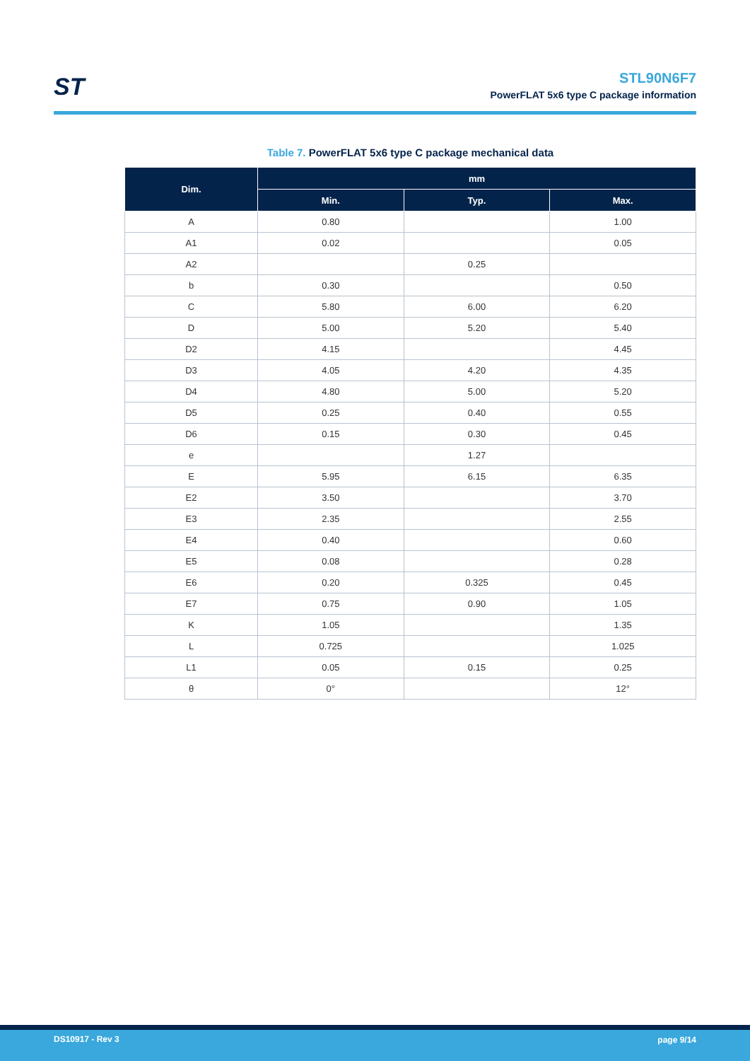ST
STL90N6F7
PowerFLAT 5x6 type C package information
Table 7. PowerFLAT 5x6 type C package mechanical data
| Dim. | mm | | |
| --- | --- | --- | --- |
| | Min. | Typ. | Max. |
| A | 0.80 | | 1.00 |
| A1 | 0.02 | | 0.05 |
| A2 | | 0.25 | |
| b | 0.30 | | 0.50 |
| C | 5.80 | 6.00 | 6.20 |
| D | 5.00 | 5.20 | 5.40 |
| D2 | 4.15 | | 4.45 |
| D3 | 4.05 | 4.20 | 4.35 |
| D4 | 4.80 | 5.00 | 5.20 |
| D5 | 0.25 | 0.40 | 0.55 |
| D6 | 0.15 | 0.30 | 0.45 |
| e | | 1.27 | |
| E | 5.95 | 6.15 | 6.35 |
| E2 | 3.50 | | 3.70 |
| E3 | 2.35 | | 2.55 |
| E4 | 0.40 | | 0.60 |
| E5 | 0.08 | | 0.28 |
| E6 | 0.20 | 0.325 | 0.45 |
| E7 | 0.75 | 0.90 | 1.05 |
| K | 1.05 | | 1.35 |
| L | 0.725 | | 1.025 |
| L1 | 0.05 | 0.15 | 0.25 |
| θ | 0° | | 12° |
DS10917 - Rev 3 page 9/14